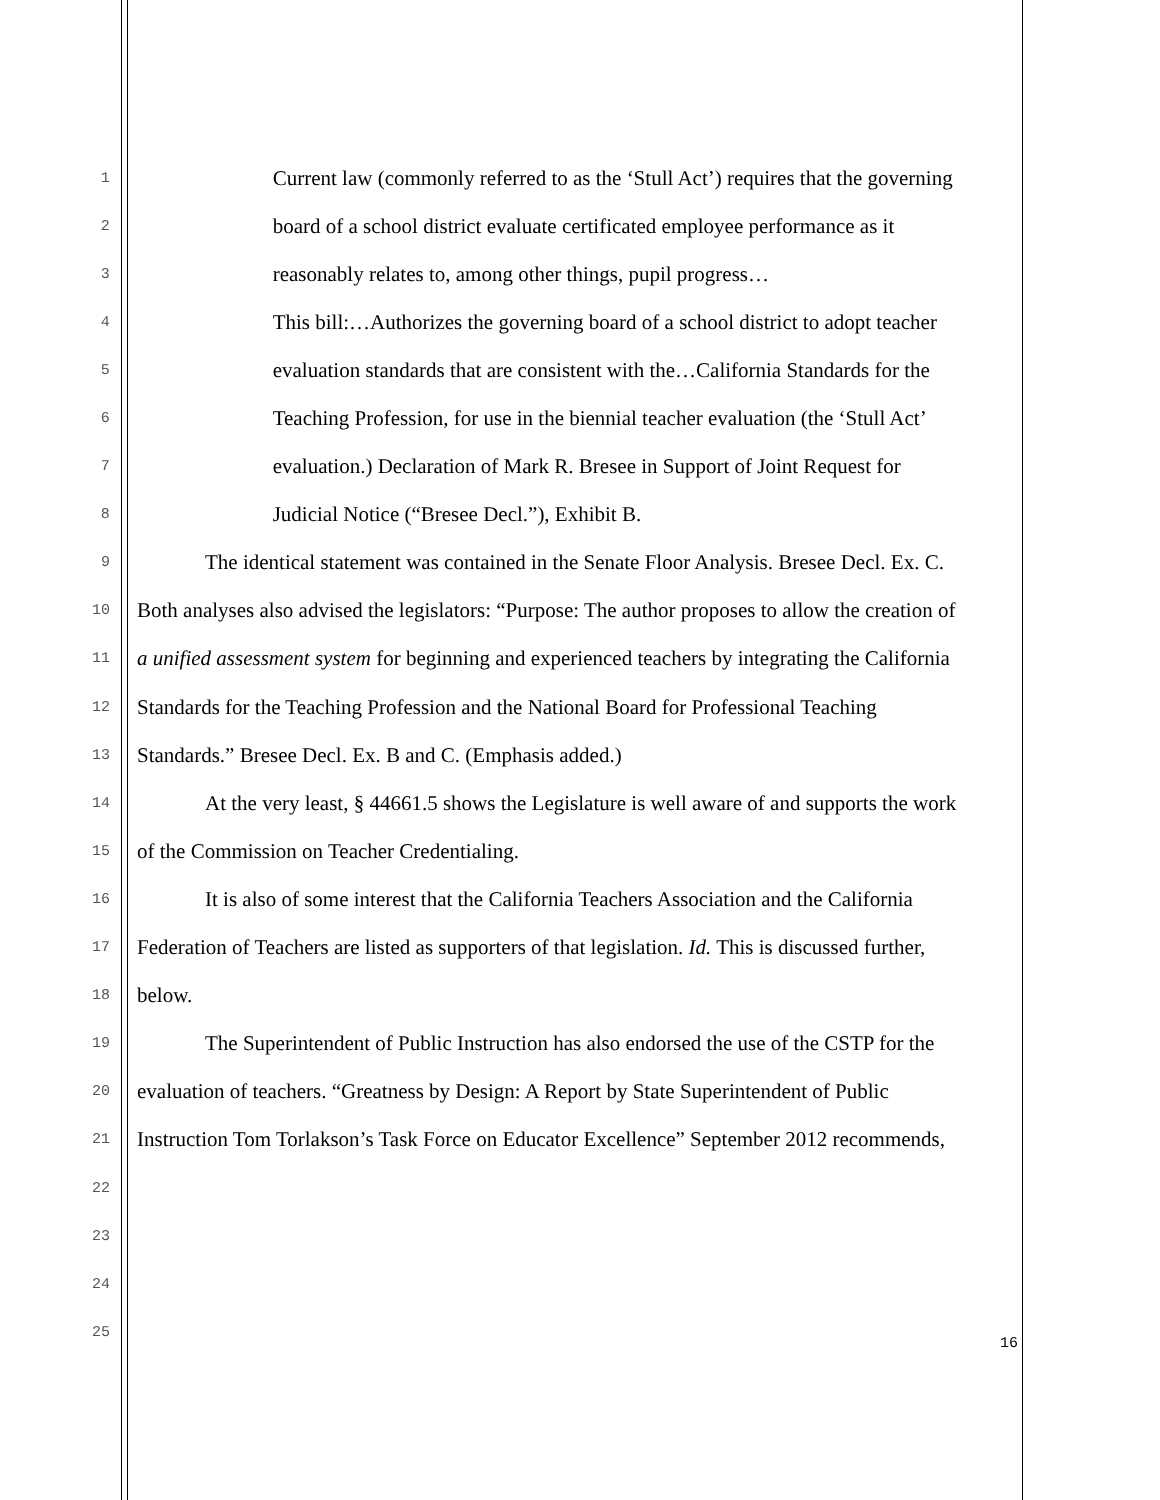1 Current law (commonly referred to as the ‘Stull Act’) requires that the governing
2 board of a school district evaluate certificated employee performance as it
3 reasonably relates to, among other things, pupil progress…
4 This bill:…Authorizes the governing board of a school district to adopt teacher
5 evaluation standards that are consistent with the…California Standards for the
6 Teaching Profession, for use in the biennial teacher evaluation (the ‘Stull Act’
7 evaluation.) Declaration of Mark R. Bresee in Support of Joint Request for
8 Judicial Notice (“Bresee Decl.”), Exhibit B.
9 The identical statement was contained in the Senate Floor Analysis. Bresee Decl. Ex. C.
10 Both analyses also advised the legislators: “Purpose: The author proposes to allow the creation of
11 a unified assessment system for beginning and experienced teachers by integrating the California
12 Standards for the Teaching Profession and the National Board for Professional Teaching
13 Standards.” Bresee Decl. Ex. B and C. (Emphasis added.)
14 At the very least, § 44661.5 shows the Legislature is well aware of and supports the work
15 of the Commission on Teacher Credentialing.
16 It is also of some interest that the California Teachers Association and the California
17 Federation of Teachers are listed as supporters of that legislation. Id. This is discussed further,
18 below.
19 The Superintendent of Public Instruction has also endorsed the use of the CSTP for the
20 evaluation of teachers. “Greatness by Design: A Report by State Superintendent of Public
21 Instruction Tom Torlakson’s Task Force on Educator Excellence” September 2012 recommends,
22
23
24
25
16